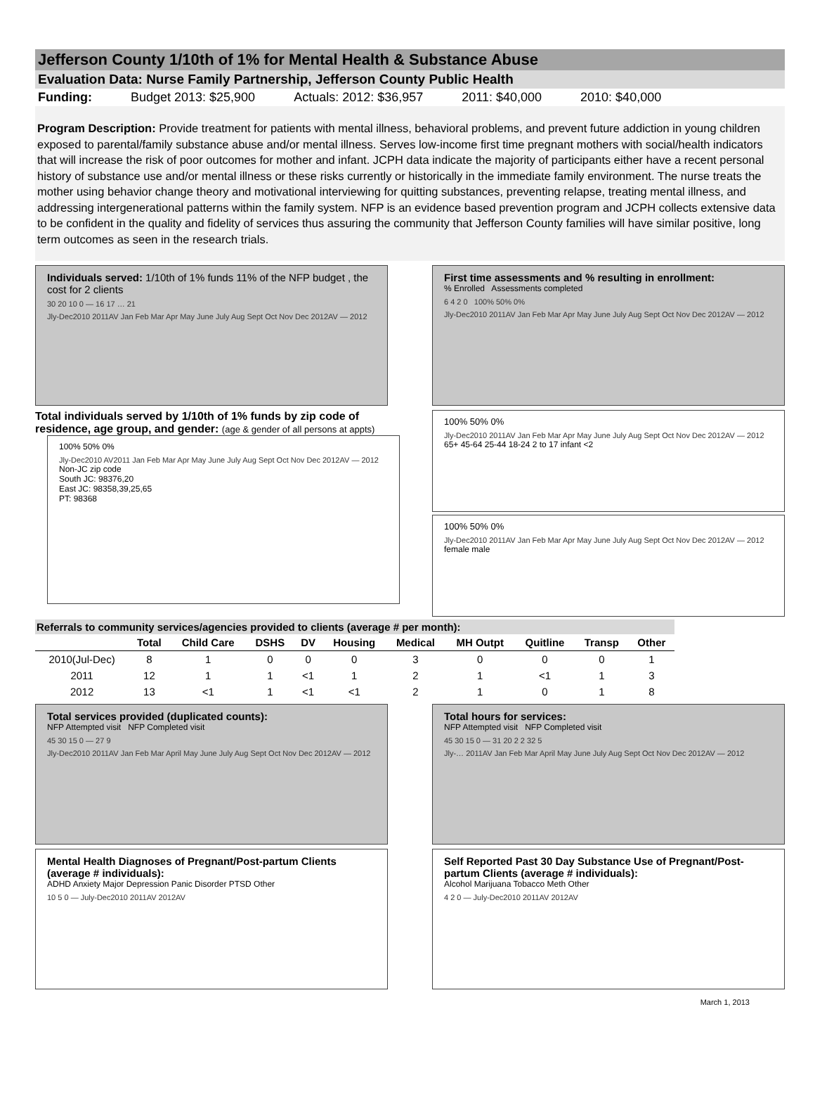Jefferson County 1/10th of 1% for Mental Health & Substance Abuse
Evaluation Data: Nurse Family Partnership, Jefferson County Public Health
Funding: Budget 2013: $25,900 Actuals: 2012: $36,957 2011: $40,000 2010: $40,000
Program Description: Provide treatment for patients with mental illness, behavioral problems, and prevent future addiction in young children exposed to parental/family substance abuse and/or mental illness. Serves low-income first time pregnant mothers with social/health indicators that will increase the risk of poor outcomes for mother and infant. JCPH data indicate the majority of participants either have a recent personal history of substance use and/or mental illness or these risks currently or historically in the immediate family environment. The nurse treats the mother using behavior change theory and motivational interviewing for quitting substances, preventing relapse, treating mental illness, and addressing intergenerational patterns within the family system. NFP is an evidence based prevention program and JCPH collects extensive data to be confident in the quality and fidelity of services thus assuring the community that Jefferson County families will have similar positive, long term outcomes as seen in the research trials.
Individuals served: 1/10th of 1% funds 11% of the NFP budget , the cost for 2 clients
30 20 10 0 — 16 17 … 21
Jly-Dec2010 2011AV Jan Feb Mar Apr May June July Aug Sept Oct Nov Dec 2012AV — 2012
First time assessments and % resulting in enrollment:
% Enrolled Assessments completed
6 4 2 0 100% 50% 0%
Jly-Dec2010 2011AV Jan Feb Mar Apr May June July Aug Sept Oct Nov Dec 2012AV — 2012
Total individuals served by 1/10th of 1% funds by zip code of residence, age group, and gender: (age & gender of all persons at appts)
100% 50% 0%
Jly-Dec2010 AV2011 Jan Feb Mar Apr May June July Aug Sept Oct Nov Dec 2012AV — 2012
Non-JC zip code
South JC: 98376,20
East JC: 98358,39,25,65
PT: 98368
100% 50% 0%
Jly-Dec2010 2011AV Jan Feb Mar Apr May June July Aug Sept Oct Nov Dec 2012AV — 2012
65+ 45-64 25-44 18-24 2 to 17 infant <2
100% 50% 0%
Jly-Dec2010 2011AV Jan Feb Mar Apr May June July Aug Sept Oct Nov Dec 2012AV — 2012
female male
Referrals to community services/agencies provided to clients (average # per month):
| | Total | Child Care | DSHS | DV | Housing | Medical | MH Outpt | Quitline | Transp | Other |
| --- | --- | --- | --- | --- | --- | --- | --- | --- | --- | --- |
| 2010(Jul-Dec) | 8 | 1 | 0 | 0 | 0 | 3 | 0 | 0 | 0 | 1 |
| 2011 | 12 | 1 | 1 | <1 | 1 | 2 | 1 | <1 | 1 | 3 |
| 2012 | 13 | <1 | 1 | <1 | <1 | 2 | 1 | 0 | 1 | 8 |
Total services provided (duplicated counts):
NFP Attempted visit NFP Completed visit
45 30 15 0 — 27 9
Jly-Dec2010 2011AV Jan Feb Mar April May June July Aug Sept Oct Nov Dec 2012AV — 2012
Total hours for services:
NFP Attempted visit NFP Completed visit
45 30 15 0 — 31 20 2 2 32 5
Jly-… 2011AV Jan Feb Mar April May June July Aug Sept Oct Nov Dec 2012AV — 2012
Mental Health Diagnoses of Pregnant/Post-partum Clients (average # individuals):
ADHD Anxiety Major Depression Panic Disorder PTSD Other
10 5 0 — July-Dec2010 2011AV 2012AV
Self Reported Past 30 Day Substance Use of Pregnant/Post-partum Clients (average # individuals):
Alcohol Marijuana Tobacco Meth Other
4 2 0 — July-Dec2010 2011AV 2012AV
March 1, 2013